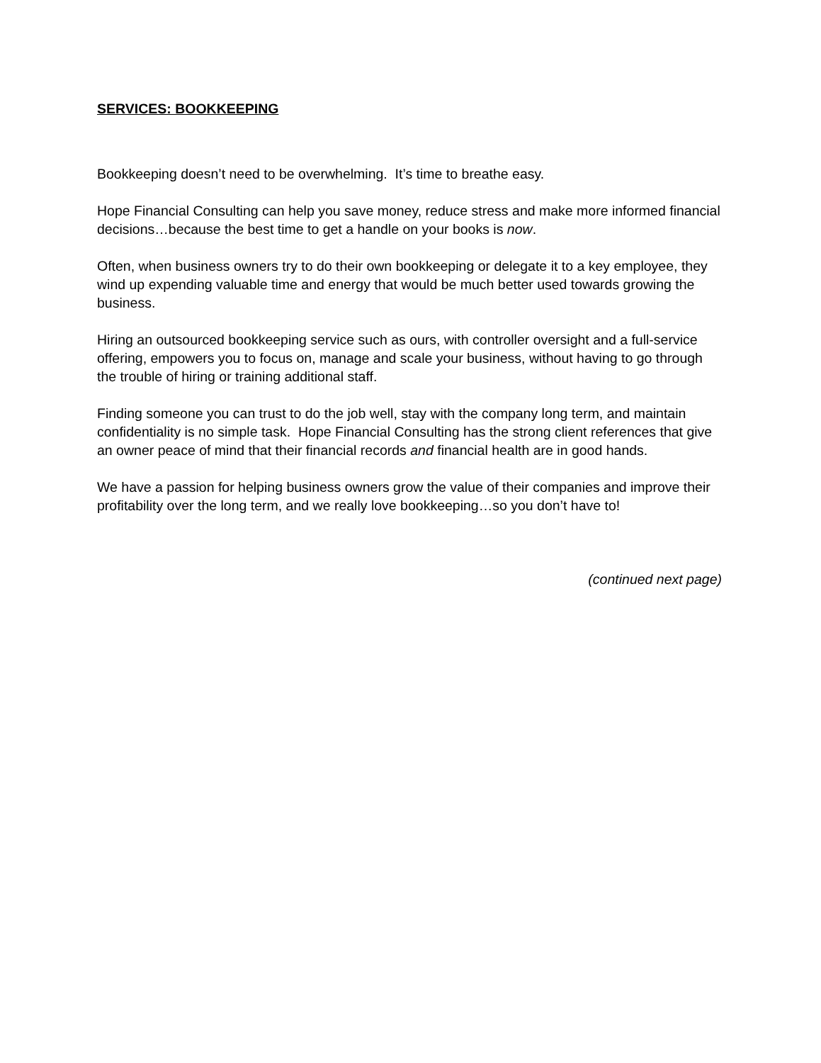SERVICES: BOOKKEEPING
Bookkeeping doesn’t need to be overwhelming. It’s time to breathe easy.
Hope Financial Consulting can help you save money, reduce stress and make more informed financial decisions…because the best time to get a handle on your books is now.
Often, when business owners try to do their own bookkeeping or delegate it to a key employee, they wind up expending valuable time and energy that would be much better used towards growing the business.
Hiring an outsourced bookkeeping service such as ours, with controller oversight and a full-service offering, empowers you to focus on, manage and scale your business, without having to go through the trouble of hiring or training additional staff.
Finding someone you can trust to do the job well, stay with the company long term, and maintain confidentiality is no simple task. Hope Financial Consulting has the strong client references that give an owner peace of mind that their financial records and financial health are in good hands.
We have a passion for helping business owners grow the value of their companies and improve their profitability over the long term, and we really love bookkeeping…so you don’t have to!
(continued next page)